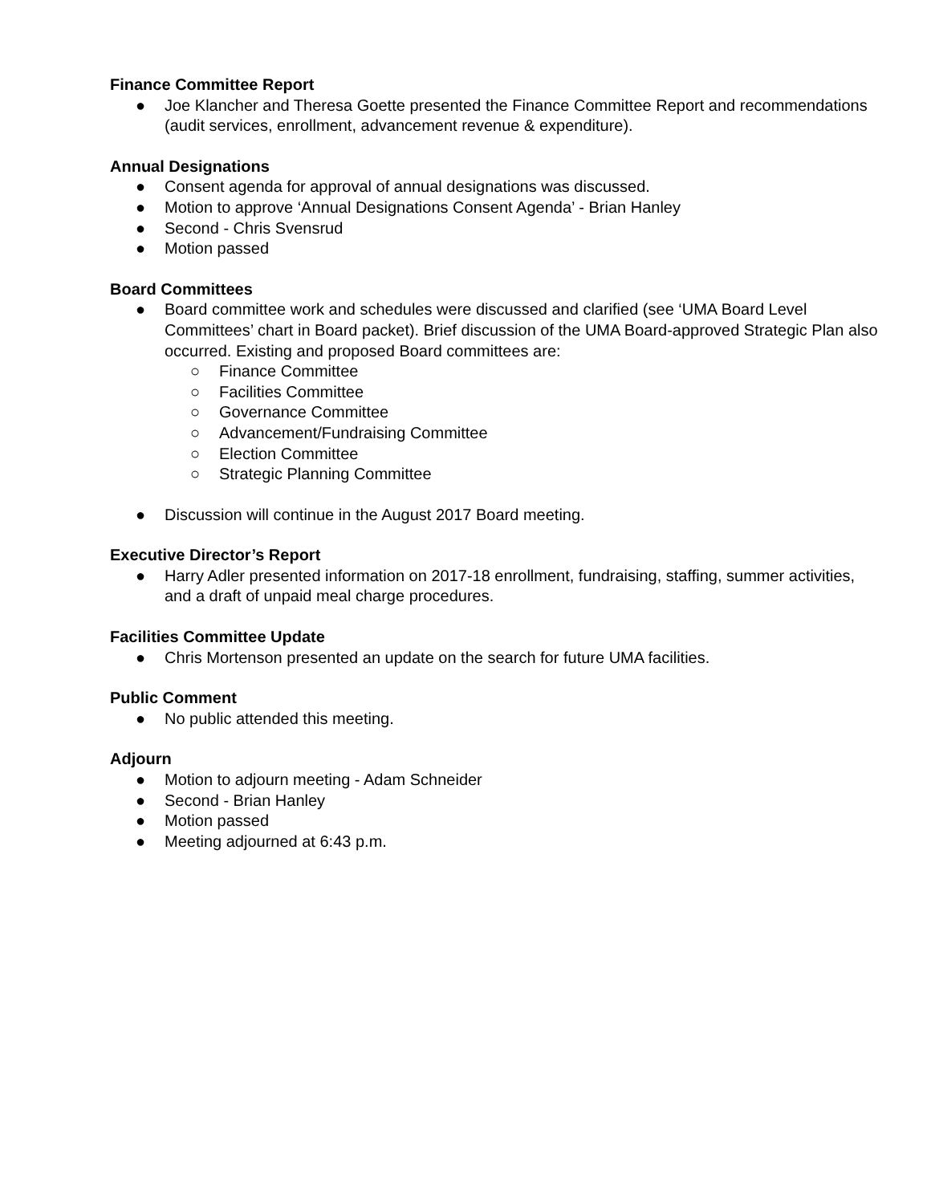Finance Committee Report
● Joe Klancher and Theresa Goette presented the Finance Committee Report and recommendations (audit services, enrollment, advancement revenue & expenditure).
Annual Designations
● Consent agenda for approval of annual designations was discussed.
● Motion to approve ‘Annual Designations Consent Agenda’ - Brian Hanley
● Second - Chris Svensrud
● Motion passed
Board Committees
● Board committee work and schedules were discussed and clarified (see ‘UMA Board Level Committees’ chart in Board packet). Brief discussion of the UMA Board-approved Strategic Plan also occurred. Existing and proposed Board committees are:
○ Finance Committee
○ Facilities Committee
○ Governance Committee
○ Advancement/Fundraising Committee
○ Election Committee
○ Strategic Planning Committee
● Discussion will continue in the August 2017 Board meeting.
Executive Director’s Report
● Harry Adler presented information on 2017-18 enrollment, fundraising, staffing, summer activities, and a draft of unpaid meal charge procedures.
Facilities Committee Update
● Chris Mortenson presented an update on the search for future UMA facilities.
Public Comment
● No public attended this meeting.
Adjourn
● Motion to adjourn meeting - Adam Schneider
● Second - Brian Hanley
● Motion passed
● Meeting adjourned at 6:43 p.m.